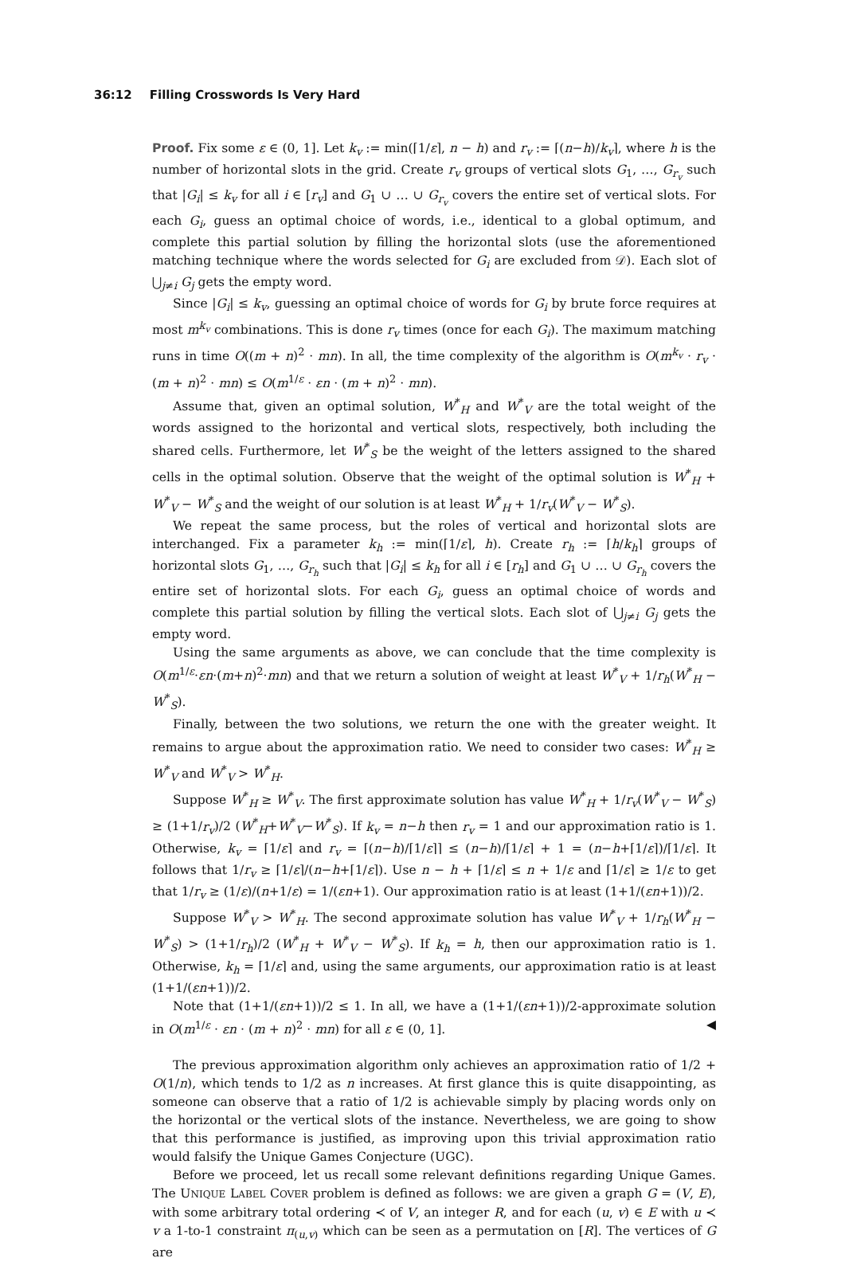36:12 Filling Crosswords Is Very Hard
Proof. Fix some ε ∈ (0, 1]. Let k<sub>v</sub> := min(⌈1/ε⌉, n − h) and r<sub>v</sub> := ⌈(n−h)/k<sub>v</sub>⌉, where h is the number of horizontal slots in the grid. Create r<sub>v</sub> groups of vertical slots G<sub>1</sub>, …, G<sub>r<sub>v</sub></sub> such that |G<sub>i</sub>| ≤ k<sub>v</sub> for all i ∈ [r<sub>v</sub>] and G<sub>1</sub> ∪ … ∪ G<sub>r<sub>v</sub></sub> covers the entire set of vertical slots. For each G<sub>i</sub>, guess an optimal choice of words, i.e., identical to a global optimum, and complete this partial solution by filling the horizontal slots (use the aforementioned matching technique where the words selected for G<sub>i</sub> are excluded from 𝒟). Each slot of ⋃<sub>j≠i</sub> G<sub>j</sub> gets the empty word.
Since |G<sub>i</sub>| ≤ k<sub>v</sub>, guessing an optimal choice of words for G<sub>i</sub> by brute force requires at most m<sup>k<sub>v</sub></sup> combinations. This is done r<sub>v</sub> times (once for each G<sub>i</sub>). The maximum matching runs in time O((m + n)<sup>2</sup> · mn). In all, the time complexity of the algorithm is O(m<sup>k<sub>v</sub></sup> · r<sub>v</sub> · (m + n)<sup>2</sup> · mn) ≤ O(m<sup>1/ε</sup> · εn · (m + n)<sup>2</sup> · mn).
Assume that, given an optimal solution, W<sup>*</sup><sub>H</sub> and W<sup>*</sup><sub>V</sub> are the total weight of the words assigned to the horizontal and vertical slots, respectively, both including the shared cells. Furthermore, let W<sup>*</sup><sub>S</sub> be the weight of the letters assigned to the shared cells in the optimal solution. Observe that the weight of the optimal solution is W<sup>*</sup><sub>H</sub> + W<sup>*</sup><sub>V</sub> − W<sup>*</sup><sub>S</sub> and the weight of our solution is at least W<sup>*</sup><sub>H</sub> + 1/r<sub>v</sub>(W<sup>*</sup><sub>V</sub> − W<sup>*</sup><sub>S</sub>).
We repeat the same process, but the roles of vertical and horizontal slots are interchanged. Fix a parameter k<sub>h</sub> := min(⌈1/ε⌉, h). Create r<sub>h</sub> := ⌈h/k<sub>h</sub>⌉ groups of horizontal slots G<sub>1</sub>, …, G<sub>r<sub>h</sub></sub> such that |G<sub>i</sub>| ≤ k<sub>h</sub> for all i ∈ [r<sub>h</sub>] and G<sub>1</sub> ∪ … ∪ G<sub>r<sub>h</sub></sub> covers the entire set of horizontal slots. For each G<sub>i</sub>, guess an optimal choice of words and complete this partial solution by filling the vertical slots. Each slot of ⋃<sub>j≠i</sub> G<sub>j</sub> gets the empty word.
Using the same arguments as above, we can conclude that the time complexity is O(m<sup>1/ε</sup>·εn·(m+n)<sup>2</sup>·mn) and that we return a solution of weight at least W<sup>*</sup><sub>V</sub> + 1/r<sub>h</sub>(W<sup>*</sup><sub>H</sub> − W<sup>*</sup><sub>S</sub>).
Finally, between the two solutions, we return the one with the greater weight. It remains to argue about the approximation ratio. We need to consider two cases: W<sup>*</sup><sub>H</sub> ≥ W<sup>*</sup><sub>V</sub> and W<sup>*</sup><sub>V</sub> > W<sup>*</sup><sub>H</sub>.
Suppose W<sup>*</sup><sub>H</sub> ≥ W<sup>*</sup><sub>V</sub>. The first approximate solution has value W<sup>*</sup><sub>H</sub> + 1/r<sub>v</sub>(W<sup>*</sup><sub>V</sub> − W<sup>*</sup><sub>S</sub>) ≥ (1+1/r<sub>v</sub>)/2 (W<sup>*</sup><sub>H</sub>+W<sup>*</sup><sub>V</sub>−W<sup>*</sup><sub>S</sub>). If k<sub>v</sub> = n−h then r<sub>v</sub> = 1 and our approximation ratio is 1. Otherwise, k<sub>v</sub> = ⌈1/ε⌉ and r<sub>v</sub> = ⌈(n−h)/⌈1/ε⌉⌉ ≤ (n−h)/⌈1/ε⌉ + 1 = (n−h+⌈1/ε⌉)/⌈1/ε⌉. It follows that 1/r<sub>v</sub> ≥ ⌈1/ε⌉/(n−h+⌈1/ε⌉). Use n − h + ⌈1/ε⌉ ≤ n + 1/ε and ⌈1/ε⌉ ≥ 1/ε to get that 1/r<sub>v</sub> ≥ (1/ε)/(n+1/ε) = 1/(εn+1). Our approximation ratio is at least (1+1/(εn+1))/2.
Suppose W<sup>*</sup><sub>V</sub> > W<sup>*</sup><sub>H</sub>. The second approximate solution has value W<sup>*</sup><sub>V</sub> + 1/r<sub>h</sub>(W<sup>*</sup><sub>H</sub> − W<sup>*</sup><sub>S</sub>) > (1+1/r<sub>h</sub>)/2 (W<sup>*</sup><sub>H</sub> + W<sup>*</sup><sub>V</sub> − W<sup>*</sup><sub>S</sub>). If k<sub>h</sub> = h, then our approximation ratio is 1. Otherwise, k<sub>h</sub> = ⌈1/ε⌉ and, using the same arguments, our approximation ratio is at least (1+1/(εn+1))/2.
Note that (1+1/(εn+1))/2 ≤ 1. In all, we have a (1+1/(εn+1))/2-approximate solution in O(m<sup>1/ε</sup> · εn · (m + n)<sup>2</sup> · mn) for all ε ∈ (0, 1]. ◀
The previous approximation algorithm only achieves an approximation ratio of 1/2 + O(1/n), which tends to 1/2 as n increases. At first glance this is quite disappointing, as someone can observe that a ratio of 1/2 is achievable simply by placing words only on the horizontal or the vertical slots of the instance. Nevertheless, we are going to show that this performance is justified, as improving upon this trivial approximation ratio would falsify the Unique Games Conjecture (UGC).
Before we proceed, let us recall some relevant definitions regarding Unique Games. The UNIQUE LABEL COVER problem is defined as follows: we are given a graph G = (V, E), with some arbitrary total ordering ≺ of V, an integer R, and for each (u, v) ∈ E with u ≺ v a 1-to-1 constraint π<sub>(u,v)</sub> which can be seen as a permutation on [R]. The vertices of G are